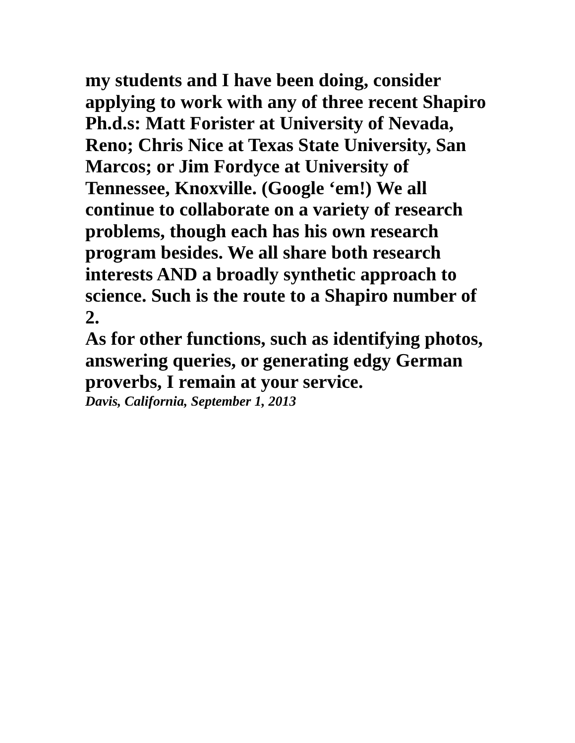my students and I have been doing, consider applying to work with any of three recent Shapiro Ph.d.s: Matt Forister at University of Nevada, Reno; Chris Nice at Texas State University, San Marcos; or Jim Fordyce at University of Tennessee, Knoxville. (Google ‘em!) We all continue to collaborate on a variety of research problems, though each has his own research program besides. We all share both research interests AND a broadly synthetic approach to science. Such is the route to a Shapiro number of 2.
As for other functions, such as identifying photos, answering queries, or generating edgy German proverbs, I remain at your service.
Davis, California, September 1, 2013